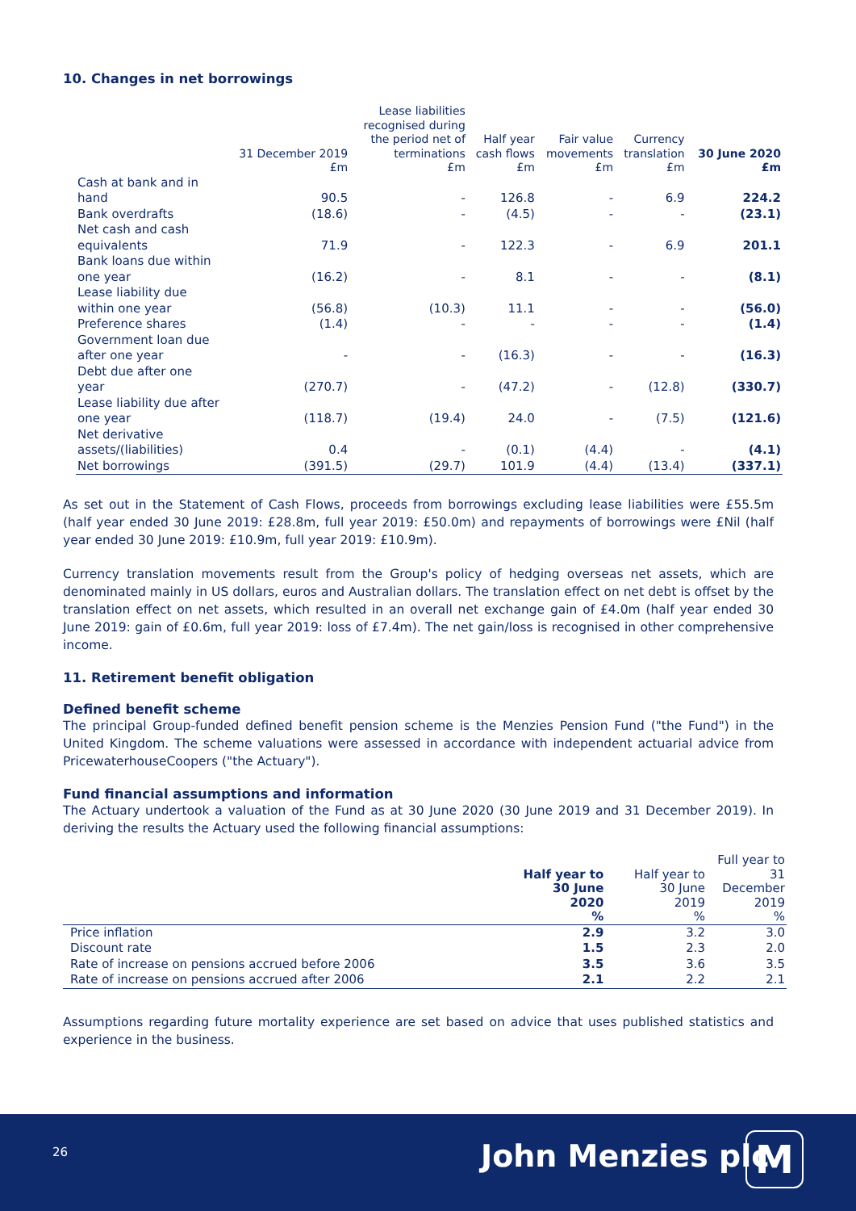10. Changes in net borrowings
| | 31 December 2019 £m | Lease liabilities recognised during the period net of terminations £m | Half year cash flows £m | Fair value movements £m | Currency translation £m | 30 June 2020 £m |
| --- | --- | --- | --- | --- | --- | --- |
| Cash at bank and in hand | 90.5 | - | 126.8 | - | 6.9 | 224.2 |
| Bank overdrafts | (18.6) | - | (4.5) | - | - | (23.1) |
| Net cash and cash equivalents | 71.9 | - | 122.3 | - | 6.9 | 201.1 |
| Bank loans due within one year | (16.2) | - | 8.1 | - | - | (8.1) |
| Lease liability due within one year | (56.8) | (10.3) | 11.1 | - | - | (56.0) |
| Preference shares | (1.4) | - | - | - | - | (1.4) |
| Government loan due after one year | - | - | (16.3) | - | - | (16.3) |
| Debt due after one year | (270.7) | - | (47.2) | - | (12.8) | (330.7) |
| Lease liability due after one year | (118.7) | (19.4) | 24.0 | - | (7.5) | (121.6) |
| Net derivative assets/(liabilities) | 0.4 | - | (0.1) | (4.4) | - | (4.1) |
| Net borrowings | (391.5) | (29.7) | 101.9 | (4.4) | (13.4) | (337.1) |
As set out in the Statement of Cash Flows, proceeds from borrowings excluding lease liabilities were £55.5m (half year ended 30 June 2019: £28.8m, full year 2019: £50.0m) and repayments of borrowings were £Nil (half year ended 30 June 2019: £10.9m, full year 2019: £10.9m).
Currency translation movements result from the Group's policy of hedging overseas net assets, which are denominated mainly in US dollars, euros and Australian dollars. The translation effect on net debt is offset by the translation effect on net assets, which resulted in an overall net exchange gain of £4.0m (half year ended 30 June 2019: gain of £0.6m, full year 2019: loss of £7.4m). The net gain/loss is recognised in other comprehensive income.
11. Retirement benefit obligation
Defined benefit scheme
The principal Group-funded defined benefit pension scheme is the Menzies Pension Fund ("the Fund") in the United Kingdom. The scheme valuations were assessed in accordance with independent actuarial advice from PricewaterhouseCoopers ("the Actuary").
Fund financial assumptions and information
The Actuary undertook a valuation of the Fund as at 30 June 2020 (30 June 2019 and 31 December 2019). In deriving the results the Actuary used the following financial assumptions:
| | Half year to 30 June 2020 % | Half year to 30 June 2019 % | Full year to 31 December 2019 % |
| --- | --- | --- | --- |
| Price inflation | 2.9 | 3.2 | 3.0 |
| Discount rate | 1.5 | 2.3 | 2.0 |
| Rate of increase on pensions accrued before 2006 | 3.5 | 3.6 | 3.5 |
| Rate of increase on pensions accrued after 2006 | 2.1 | 2.2 | 2.1 |
Assumptions regarding future mortality experience are set based on advice that uses published statistics and experience in the business.
26 John Menzies plc M